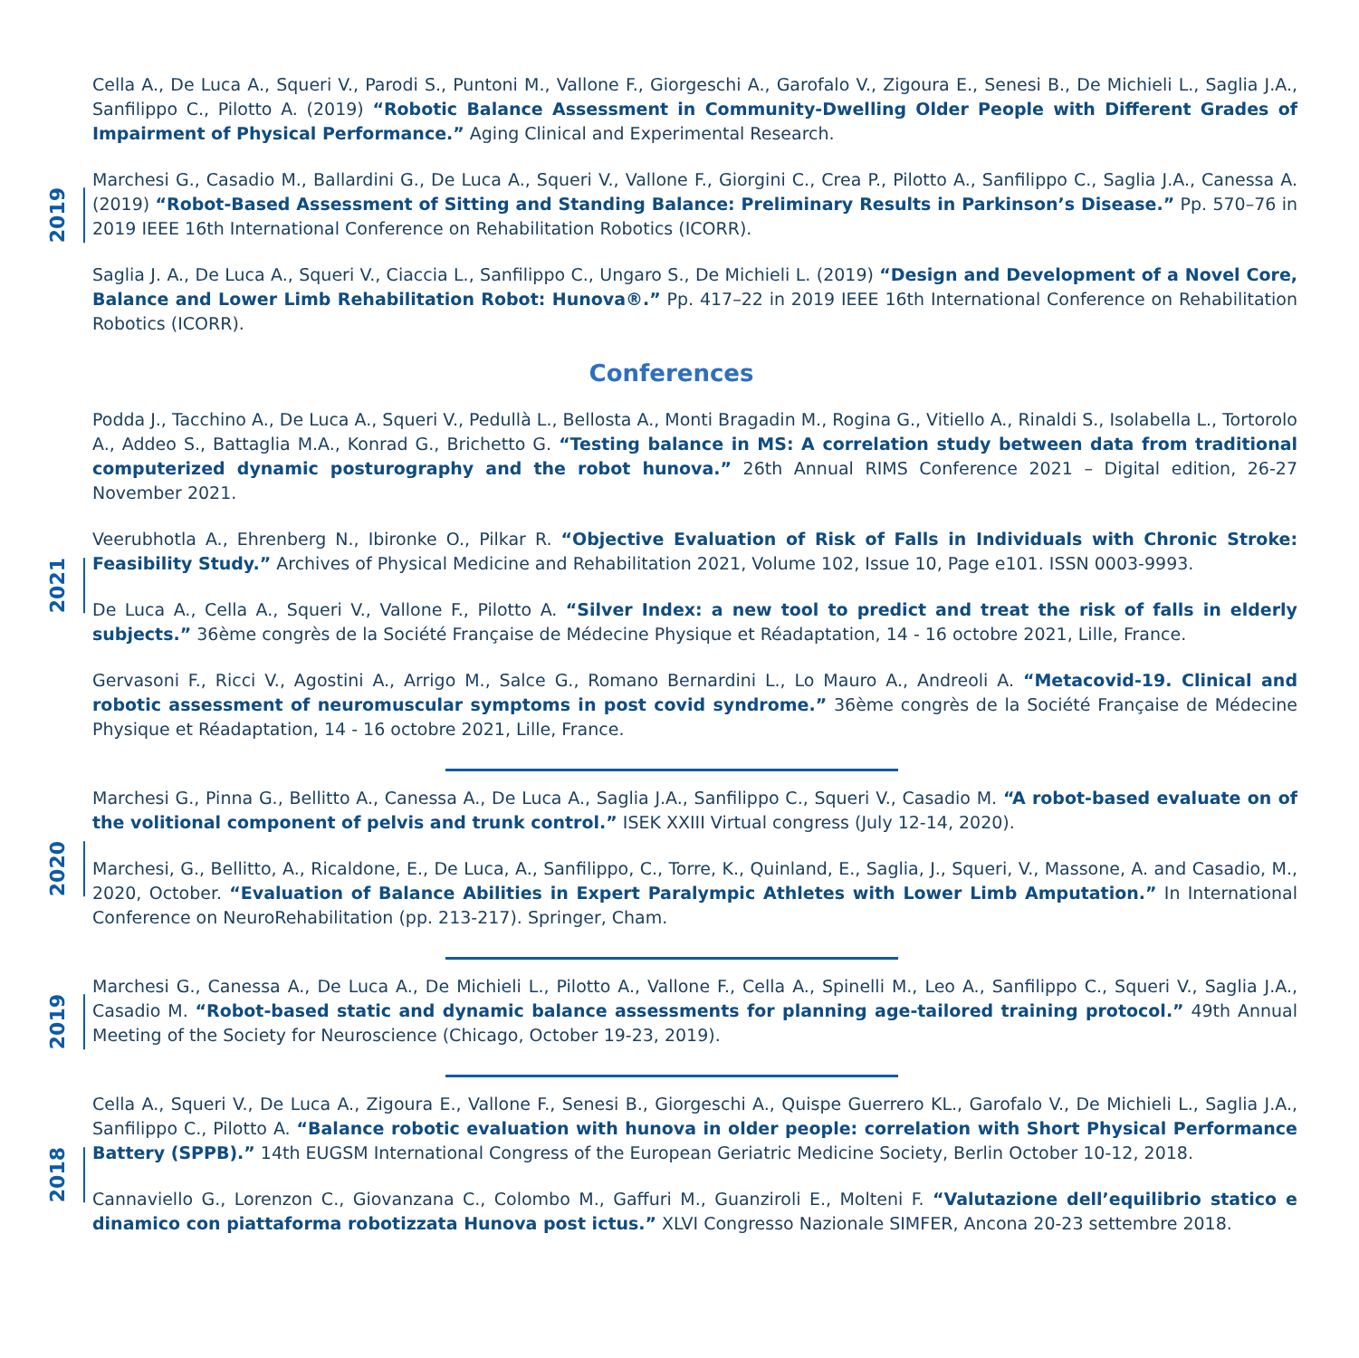2019
Cella A., De Luca A., Squeri V., Parodi S., Puntoni M., Vallone F., Giorgeschi A., Garofalo V., Zigoura E., Senesi B., De Michieli L., Saglia J.A., Sanfilippo C., Pilotto A. (2019) “Robotic Balance Assessment in Community-Dwelling Older People with Different Grades of Impairment of Physical Performance.” Aging Clinical and Experimental Research.
Marchesi G., Casadio M., Ballardini G., De Luca A., Squeri V., Vallone F., Giorgini C., Crea P., Pilotto A., Sanfilippo C., Saglia J.A., Canessa A. (2019) “Robot-Based Assessment of Sitting and Standing Balance: Preliminary Results in Parkinson’s Disease.” Pp. 570–76 in 2019 IEEE 16th International Conference on Rehabilitation Robotics (ICORR).
Saglia J. A., De Luca A., Squeri V., Ciaccia L., Sanfilippo C., Ungaro S., De Michieli L. (2019) “Design and Development of a Novel Core, Balance and Lower Limb Rehabilitation Robot: Hunova®.” Pp. 417–22 in 2019 IEEE 16th International Conference on Rehabilitation Robotics (ICORR).
Conferences
2021
Podda J., Tacchino A., De Luca A., Squeri V., Pedullà L., Bellosta A., Monti Bragadin M., Rogina G., Vitiello A., Rinaldi S., Isolabella L., Tortorolo A., Addeo S., Battaglia M.A., Konrad G., Brichetto G. “Testing balance in MS: A correlation study between data from traditional computerized dynamic posturography and the robot hunova.” 26th Annual RIMS Conference 2021 – Digital edition, 26-27 November 2021.
Veerubhotla A., Ehrenberg N., Ibironke O., Pilkar R. “Objective Evaluation of Risk of Falls in Individuals with Chronic Stroke: Feasibility Study.” Archives of Physical Medicine and Rehabilitation 2021, Volume 102, Issue 10, Page e101. ISSN 0003-9993.
De Luca A., Cella A., Squeri V., Vallone F., Pilotto A. “Silver Index: a new tool to predict and treat the risk of falls in elderly subjects.” 36ème congrès de la Société Française de Médecine Physique et Réadaptation, 14 - 16 octobre 2021, Lille, France.
Gervasoni F., Ricci V., Agostini A., Arrigo M., Salce G., Romano Bernardini L., Lo Mauro A., Andreoli A. “Metacovid-19. Clinical and robotic assessment of neuromuscular symptoms in post covid syndrome.” 36ème congrès de la Société Française de Médecine Physique et Réadaptation, 14 - 16 octobre 2021, Lille, France.
2020
Marchesi G., Pinna G., Bellitto A., Canessa A., De Luca A., Saglia J.A., Sanfilippo C., Squeri V., Casadio M. “A robot-based evaluate on of the volitional component of pelvis and trunk control.” ISEK XXIII Virtual congress (July 12-14, 2020).
Marchesi, G., Bellitto, A., Ricaldone, E., De Luca, A., Sanfilippo, C., Torre, K., Quinland, E., Saglia, J., Squeri, V., Massone, A. and Casadio, M., 2020, October. “Evaluation of Balance Abilities in Expert Paralympic Athletes with Lower Limb Amputation.” In International Conference on NeuroRehabilitation (pp. 213-217). Springer, Cham.
2019
Marchesi G., Canessa A., De Luca A., De Michieli L., Pilotto A., Vallone F., Cella A., Spinelli M., Leo A., Sanfilippo C., Squeri V., Saglia J.A., Casadio M. “Robot-based static and dynamic balance assessments for planning age-tailored training protocol.” 49th Annual Meeting of the Society for Neuroscience (Chicago, October 19-23, 2019).
2018
Cella A., Squeri V., De Luca A., Zigoura E., Vallone F., Senesi B., Giorgeschi A., Quispe Guerrero KL., Garofalo V., De Michieli L., Saglia J.A., Sanfilippo C., Pilotto A. “Balance robotic evaluation with hunova in older people: correlation with Short Physical Performance Battery (SPPB).” 14th EUGSM International Congress of the European Geriatric Medicine Society, Berlin October 10-12, 2018.
Cannaviello G., Lorenzon C., Giovanzana C., Colombo M., Gaffuri M., Guanziroli E., Molteni F. “Valutazione dell’equilibrio statico e dinamico con piattaforma robotizzata Hunova post ictus.” XLVI Congresso Nazionale SIMFER, Ancona 20-23 settembre 2018.